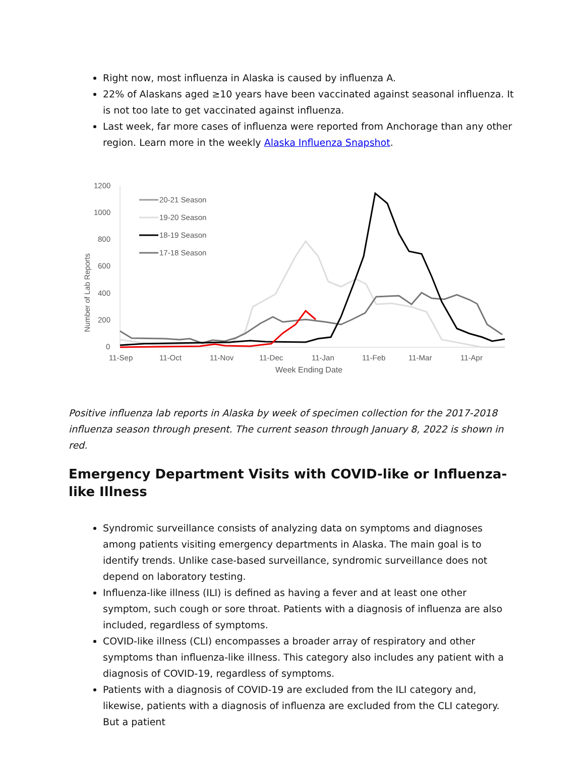Right now, most influenza in Alaska is caused by influenza A.
22% of Alaskans aged ≥10 years have been vaccinated against seasonal influenza. It is not too late to get vaccinated against influenza.
Last week, far more cases of influenza were reported from Anchorage than any other region. Learn more in the weekly Alaska Influenza Snapshot.
1200
1000
800
600
400
200
0
Number of Lab Reports
11-Sep
11-Oct
11-Nov
11-Dec
11-Jan
11-Feb
11-Mar
11-Apr
Week Ending Date
20-21 Season
19-20 Season
18-19 Season
17-18 Season
Positive influenza lab reports in Alaska by week of specimen collection for the 2017-2018 influenza season through present. The current season through January 8, 2022 is shown in red.
Emergency Department Visits with COVID-like or Influenza-like Illness
Syndromic surveillance consists of analyzing data on symptoms and diagnoses among patients visiting emergency departments in Alaska. The main goal is to identify trends. Unlike case-based surveillance, syndromic surveillance does not depend on laboratory testing.
Influenza-like illness (ILI) is defined as having a fever and at least one other symptom, such cough or sore throat. Patients with a diagnosis of influenza are also included, regardless of symptoms.
COVID-like illness (CLI) encompasses a broader array of respiratory and other symptoms than influenza-like illness. This category also includes any patient with a diagnosis of COVID-19, regardless of symptoms.
Patients with a diagnosis of COVID-19 are excluded from the ILI category and, likewise, patients with a diagnosis of influenza are excluded from the CLI category. But a patient